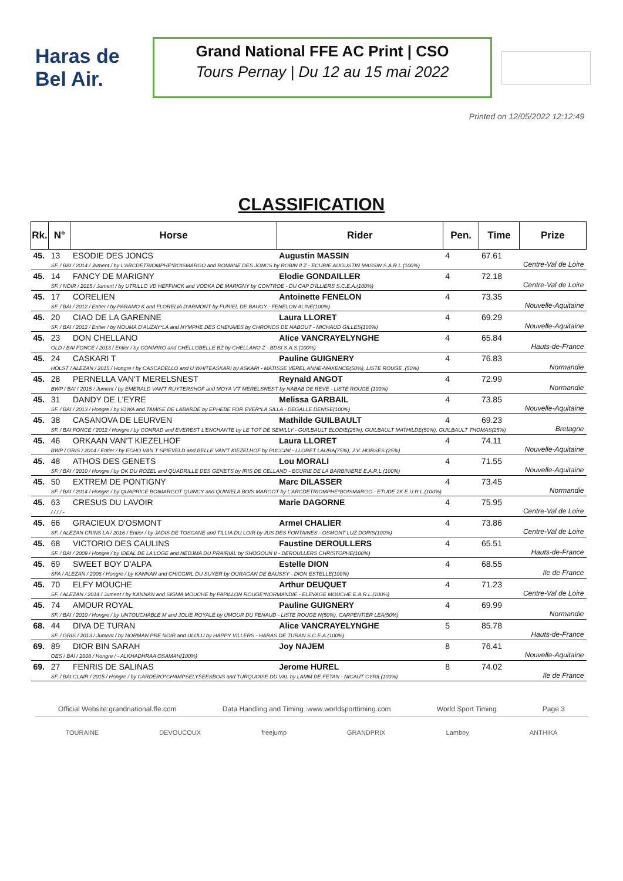Haras de Bel Air.
Grand National FFE AC Print | CSO
Tours Pernay | Du 12 au 15 mai 2022
Printed on 12/05/2022 12:12:49
CLASSIFICATION
| Rk. | N° | Horse | Rider | Pen. | Time | Prize |
| --- | --- | --- | --- | --- | --- | --- |
| 45. | 13 | ESODIE DES JONCS | Augustin MASSIN | 4 | 67.61 | Centre-Val de Loire |
| | SF. / BAI / 2014 / Jument / by L'ARCDETRIOMPHE*BOISMARGO and ROMANE DES JONCS by ROBIN II Z - ECURIE AUGUSTIN MASSIN S.A.R.L.(100%) | | | | | |
| 45. | 14 | FANCY DE MARIGNY | Elodie GONDAILLER | 4 | 72.18 | Centre-Val de Loire |
| | SF. / NOIR / 2015 / Jument / by UTRILLO VD HEFFINCK and VODKA DE MARIGNY by CONTROE - DU CAP D'ILLIERS S.C.E.A.(100%) | | | | | |
| 45. | 17 | CORELIEN | Antoinette FENELON | 4 | 73.35 | Nouvelle-Aquitaine |
| | SF. / BAI / 2012 / Entier / by PARAMO K and FLORELIA D'ARMONT by FURIEL DE BAUGY - FENELON ALINE(100%) | | | | | |
| 45. | 20 | CIAO DE LA GARENNE | Laura LLORET | 4 | 69.29 | Nouvelle-Aquitaine |
| | SF. / BAI / 2012 / Entier / by NOUMA D'AUZAY*LA and NYMPHE DES CHENAIES by CHRONOS DE NABOUT - MICHAUD GILLES(100%) | | | | | |
| 45. | 23 | DON CHELLANO | Alice VANCRAYELYNGHE | 4 | 65.84 | Hauts-de-France |
| | OLD / BAI FONCE / 2013 / Entier / by CONMIRO and CHELLOBELLE BZ by CHELLANO Z - BDSI S.A.S.(100%) | | | | | |
| 45. | 24 | CASKARI T | Pauline GUIGNERY | 4 | 76.83 | Normandie |
| | HOLST / ALEZAN / 2015 / Hongre / by CASCADELLO and U WHITEASKARI by ASKARI - MATISSE VEREL ANNE-MAXENCE(50%), LISTE ROUGE .(50%) | | | | | |
| 45. | 28 | PERNELLA VAN'T MERELSNEST | Reynald ANGOT | 4 | 72.99 | Normandie |
| | BWP / BAI / 2015 / Jument / by EMERALD VAN'T RUYTERSHOF and MOYA V'T MERELSNEST by NABAB DE REVE - LISTE ROUGE (100%) | | | | | |
| 45. | 31 | DANDY DE L'EYRE | Melissa GARBAIL | 4 | 73.85 | Nouvelle-Aquitaine |
| | SF. / BAI / 2013 / Hongre / by IOWA and TAMISE DE LABARDE by EPHEBE FOR EVER*LA SILLA - DEGALLE DENISE(100%) | | | | | |
| 45. | 38 | CASANOVA DE LEURVEN | Mathilde GUILBAULT | 4 | 69.23 | Bretagne |
| | SF. / BAI FONCE / 2012 / Hongre / by CONRAD and EVEREST L'ENCHANTE by LE TOT DE SEMILLY - GUILBAULT ELODIE(25%), GUILBAULT MATHILDE(50%), GUILBAULT THOMAS(25%) | | | | | |
| 45. | 46 | ORKAAN VAN'T KIEZELHOF | Laura LLORET | 4 | 74.11 | Nouvelle-Aquitaine |
| | BWP / GRIS / 2014 / Entier / by ECHO VAN T SPIEVELD and BELLE VAN'T KIEZELHOF by PUCCINI - LLORET LAURA(75%), J.V. HORSES (25%) | | | | | |
| 45. | 48 | ATHOS DES GENETS | Lou MORALI | 4 | 71.55 | Nouvelle-Aquitaine |
| | SF. / BAI / 2010 / Hongre / by OK DU ROZEL and QUADRILLE DES GENETS by IRIS DE CELLAND - ECURIE DE LA BARBINIERE E.A.R.L.(100%) | | | | | |
| 45. | 50 | EXTREM DE PONTIGNY | Marc DILASSER | 4 | 73.45 | Normandie |
| | SF. / BAI / 2014 / Hongre / by QUAPRICE BOIMARGOT QUINCY and QUINIELA BOIS MARGOT by L'ARCDETRIOMPHE*BOISMARGO - ETUDE 2K E.U.R.L.(100%) | | | | | |
| 45. | 63 | CRESUS DU LAVOIR | Marie DAGORNE | 4 | 75.95 | Centre-Val de Loire |
| | / / / / - | | | | | |
| 45. | 66 | GRACIEUX D'OSMONT | Armel CHALIER | 4 | 73.86 | Centre-Val de Loire |
| | SF. / ALEZAN CRINS LA / 2016 / Entier / by JADIS DE TOSCANE and TILLIA DU LOIR by JUS DES FONTAINES - OSMONT LUZ DORIS(100%) | | | | | |
| 45. | 68 | VICTORIO DES CAULINS | Faustine DEROULLERS | 4 | 65.51 | Hauts-de-France |
| | SF. / BAI / 2009 / Hongre / by IDEAL DE LA LOGE and NEDJMA DU PRAIRIAL by SHOGOUN II - DEROULLERS CHRISTOPHE(100%) | | | | | |
| 45. | 69 | SWEET BOY D'ALPA | Estelle DION | 4 | 68.55 | Ile de France |
| | SFA / ALEZAN / 2006 / Hongre / by KANNAN and CHICGIRL DU SUYER by OURAGAN DE BAUSSY - DION ESTELLE(100%) | | | | | |
| 45. | 70 | ELFY MOUCHE | Arthur DEUQUET | 4 | 71.23 | Centre-Val de Loire |
| | SF. / ALEZAN / 2014 / Jument / by KANNAN and SIGMA MOUCHE by PAPILLON ROUGE*NORMANDIE - ELEVAGE MOUCHE E.A.R.L.(100%) | | | | | |
| 45. | 74 | AMOUR ROYAL | Pauline GUIGNERY | 4 | 69.99 | Normandie |
| | SF. / BAI / 2010 / Hongre / by UNTOUCHABLE M and JOLIE ROYALE by UMOUR DU FENAUD - LISTE ROUGE N(50%), CARPENTIER LEA(50%) | | | | | |
| 68. | 44 | DIVA DE TURAN | Alice VANCRAYELYNGHE | 5 | 85.78 | Hauts-de-France |
| | SF. / GRIS / 2013 / Jument / by NORMAN PRE NOIR and ULULU by HAPPY VILLERS - HARAS DE TURAN S.C.E.A.(100%) | | | | | |
| 69. | 89 | DIOR BIN SARAH | Joy NAJEM | 8 | 76.41 | Nouvelle-Aquitaine |
| | OES / BAI / 2008 / Hongre / - ALKHADHRAA OSAMAH(100%) | | | | | |
| 69. | 27 | FENRIS DE SALINAS | Jerome HUREL | 8 | 74.02 | Ile de France |
| | SF. / BAI CLAIR / 2015 / Hongre / by CARDERO*CHAMPSELYSEESBOIS and TURQUOISE DU VAL by LAMM DE FETAN - NICAUT CYRIL(100%) | | | | | |
Official Website:grandnational.ffe.com Data Handling and Timing :www.worldsporttiming.com World Sport Timing Page 3
TOURAINE DEVOUCOUX freejump GRANDPRIX Lamboy ANTHIKA